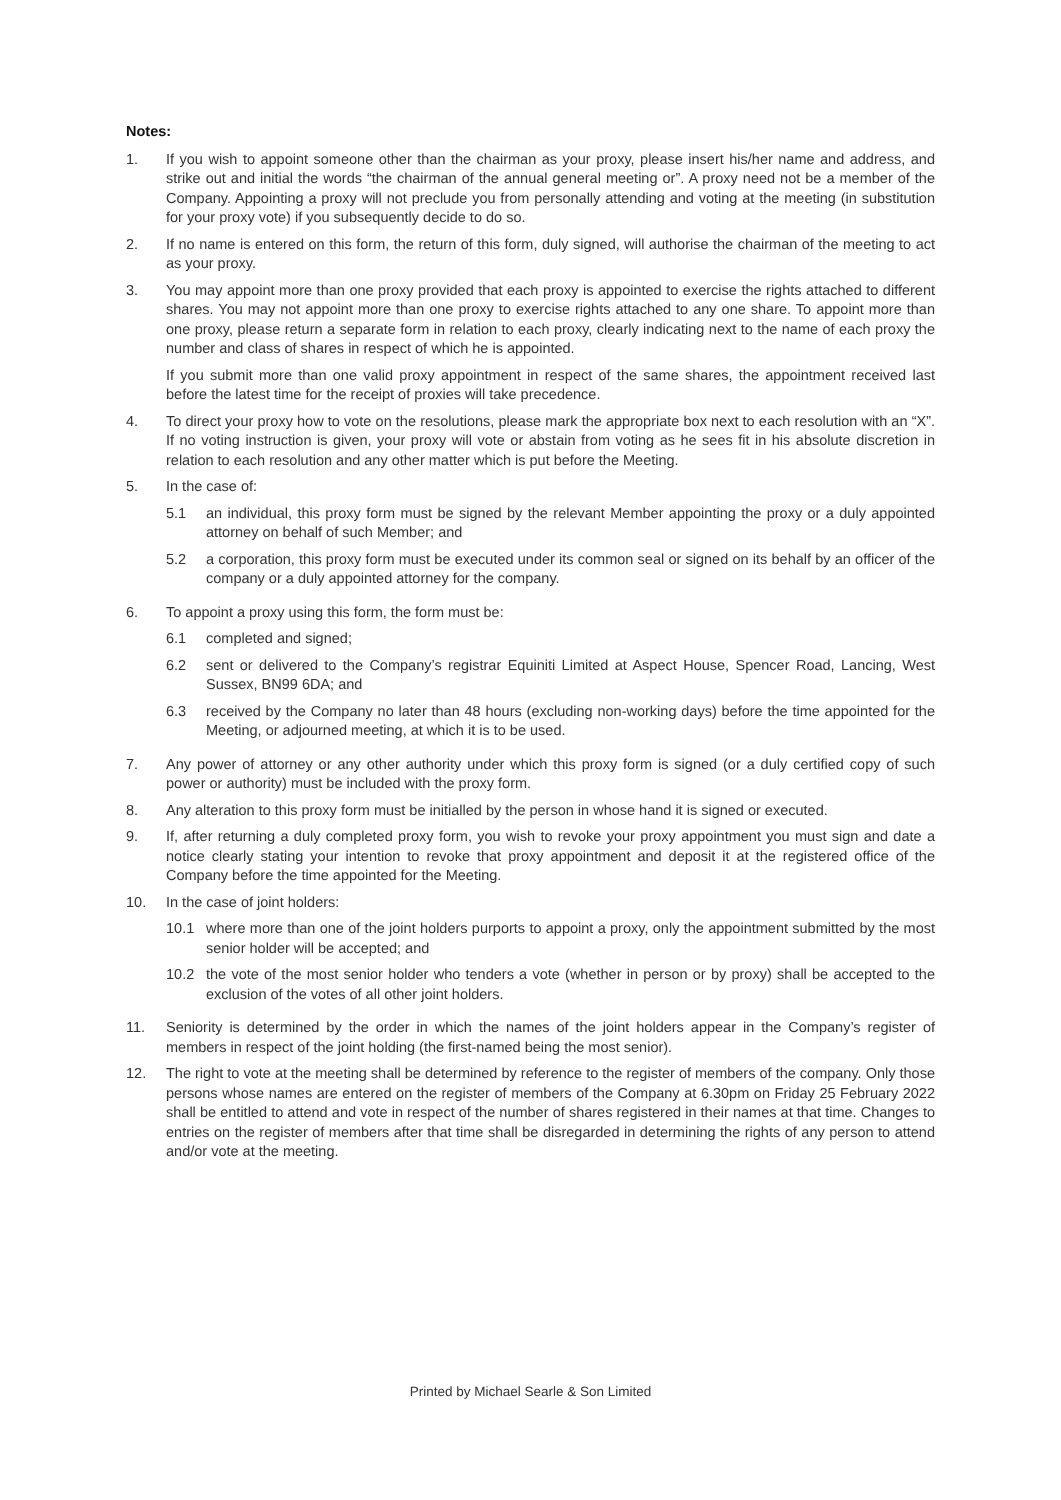Notes:
1. If you wish to appoint someone other than the chairman as your proxy, please insert his/her name and address, and strike out and initial the words “the chairman of the annual general meeting or”. A proxy need not be a member of the Company. Appointing a proxy will not preclude you from personally attending and voting at the meeting (in substitution for your proxy vote) if you subsequently decide to do so.
2. If no name is entered on this form, the return of this form, duly signed, will authorise the chairman of the meeting to act as your proxy.
3. You may appoint more than one proxy provided that each proxy is appointed to exercise the rights attached to different shares. You may not appoint more than one proxy to exercise rights attached to any one share. To appoint more than one proxy, please return a separate form in relation to each proxy, clearly indicating next to the name of each proxy the number and class of shares in respect of which he is appointed.
If you submit more than one valid proxy appointment in respect of the same shares, the appointment received last before the latest time for the receipt of proxies will take precedence.
4. To direct your proxy how to vote on the resolutions, please mark the appropriate box next to each resolution with an “X”. If no voting instruction is given, your proxy will vote or abstain from voting as he sees fit in his absolute discretion in relation to each resolution and any other matter which is put before the Meeting.
5. In the case of:
5.1 an individual, this proxy form must be signed by the relevant Member appointing the proxy or a duly appointed attorney on behalf of such Member; and
5.2 a corporation, this proxy form must be executed under its common seal or signed on its behalf by an officer of the company or a duly appointed attorney for the company.
6. To appoint a proxy using this form, the form must be:
6.1 completed and signed;
6.2 sent or delivered to the Company’s registrar Equiniti Limited at Aspect House, Spencer Road, Lancing, West Sussex, BN99 6DA; and
6.3 received by the Company no later than 48 hours (excluding non-working days) before the time appointed for the Meeting, or adjourned meeting, at which it is to be used.
7. Any power of attorney or any other authority under which this proxy form is signed (or a duly certified copy of such power or authority) must be included with the proxy form.
8. Any alteration to this proxy form must be initialled by the person in whose hand it is signed or executed.
9. If, after returning a duly completed proxy form, you wish to revoke your proxy appointment you must sign and date a notice clearly stating your intention to revoke that proxy appointment and deposit it at the registered office of the Company before the time appointed for the Meeting.
10. In the case of joint holders:
10.1 where more than one of the joint holders purports to appoint a proxy, only the appointment submitted by the most senior holder will be accepted; and
10.2 the vote of the most senior holder who tenders a vote (whether in person or by proxy) shall be accepted to the exclusion of the votes of all other joint holders.
11. Seniority is determined by the order in which the names of the joint holders appear in the Company’s register of members in respect of the joint holding (the first-named being the most senior).
12. The right to vote at the meeting shall be determined by reference to the register of members of the company. Only those persons whose names are entered on the register of members of the Company at 6.30pm on Friday 25 February 2022 shall be entitled to attend and vote in respect of the number of shares registered in their names at that time. Changes to entries on the register of members after that time shall be disregarded in determining the rights of any person to attend and/or vote at the meeting.
Printed by Michael Searle & Son Limited